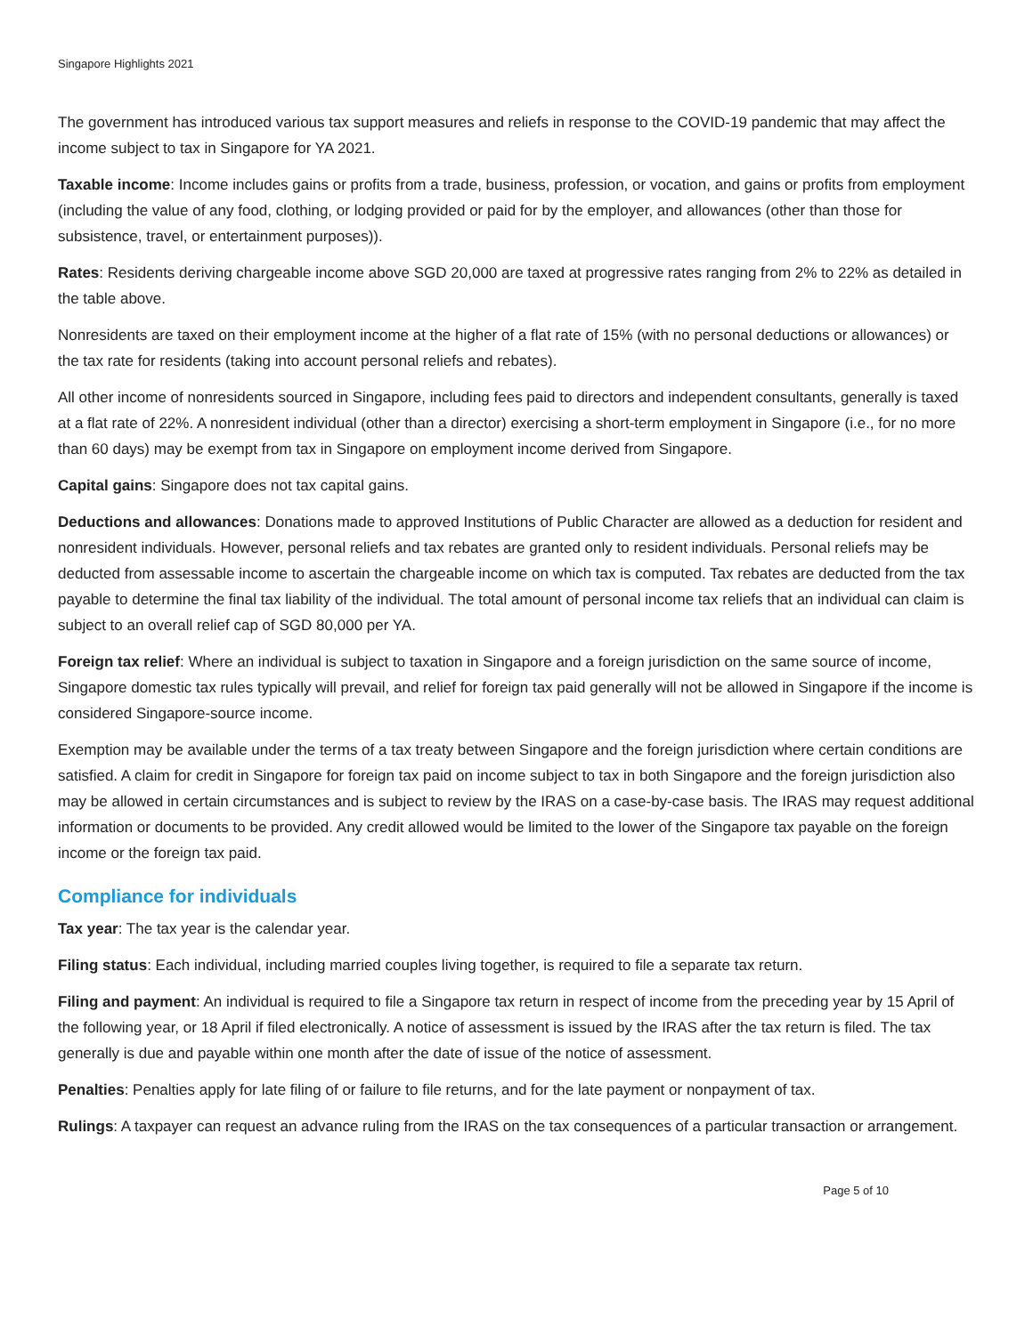Singapore Highlights 2021
The government has introduced various tax support measures and reliefs in response to the COVID-19 pandemic that may affect the income subject to tax in Singapore for YA 2021.
Taxable income: Income includes gains or profits from a trade, business, profession, or vocation, and gains or profits from employment (including the value of any food, clothing, or lodging provided or paid for by the employer, and allowances (other than those for subsistence, travel, or entertainment purposes)).
Rates: Residents deriving chargeable income above SGD 20,000 are taxed at progressive rates ranging from 2% to 22% as detailed in the table above.
Nonresidents are taxed on their employment income at the higher of a flat rate of 15% (with no personal deductions or allowances) or the tax rate for residents (taking into account personal reliefs and rebates).
All other income of nonresidents sourced in Singapore, including fees paid to directors and independent consultants, generally is taxed at a flat rate of 22%. A nonresident individual (other than a director) exercising a short-term employment in Singapore (i.e., for no more than 60 days) may be exempt from tax in Singapore on employment income derived from Singapore.
Capital gains: Singapore does not tax capital gains.
Deductions and allowances: Donations made to approved Institutions of Public Character are allowed as a deduction for resident and nonresident individuals. However, personal reliefs and tax rebates are granted only to resident individuals. Personal reliefs may be deducted from assessable income to ascertain the chargeable income on which tax is computed. Tax rebates are deducted from the tax payable to determine the final tax liability of the individual. The total amount of personal income tax reliefs that an individual can claim is subject to an overall relief cap of SGD 80,000 per YA.
Foreign tax relief: Where an individual is subject to taxation in Singapore and a foreign jurisdiction on the same source of income, Singapore domestic tax rules typically will prevail, and relief for foreign tax paid generally will not be allowed in Singapore if the income is considered Singapore-source income.
Exemption may be available under the terms of a tax treaty between Singapore and the foreign jurisdiction where certain conditions are satisfied. A claim for credit in Singapore for foreign tax paid on income subject to tax in both Singapore and the foreign jurisdiction also may be allowed in certain circumstances and is subject to review by the IRAS on a case-by-case basis. The IRAS may request additional information or documents to be provided. Any credit allowed would be limited to the lower of the Singapore tax payable on the foreign income or the foreign tax paid.
Compliance for individuals
Tax year: The tax year is the calendar year.
Filing status: Each individual, including married couples living together, is required to file a separate tax return.
Filing and payment: An individual is required to file a Singapore tax return in respect of income from the preceding year by 15 April of the following year, or 18 April if filed electronically. A notice of assessment is issued by the IRAS after the tax return is filed. The tax generally is due and payable within one month after the date of issue of the notice of assessment.
Penalties: Penalties apply for late filing of or failure to file returns, and for the late payment or nonpayment of tax.
Rulings: A taxpayer can request an advance ruling from the IRAS on the tax consequences of a particular transaction or arrangement.
Page 5 of 10